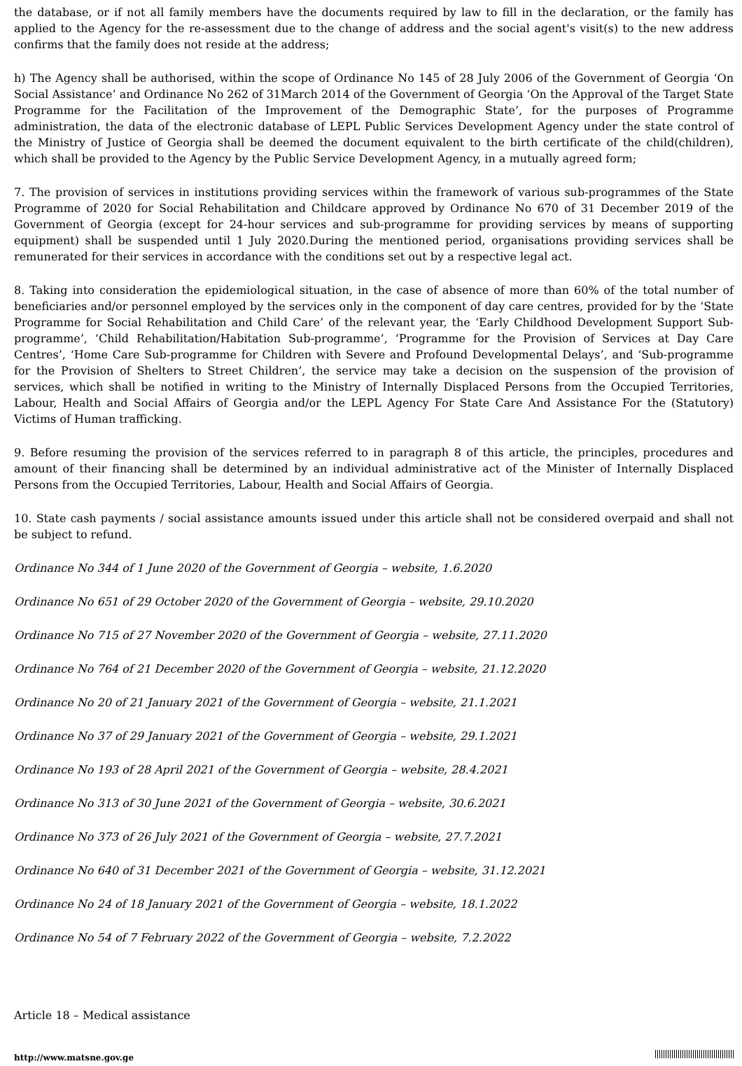the database, or if not all family members have the documents required by law to fill in the declaration, or the family has applied to the Agency for the re-assessment due to the change of address and the social agent's visit(s) to the new address confirms that the family does not reside at the address;
h) The Agency shall be authorised, within the scope of Ordinance No 145 of 28 July 2006 of the Government of Georgia ‘On Social Assistance’ and Ordinance No 262 of 31March 2014 of the Government of Georgia ‘On the Approval of the Target State Programme for the Facilitation of the Improvement of the Demographic State’, for the purposes of Programme administration, the data of the electronic database of LEPL Public Services Development Agency under the state control of the Ministry of Justice of Georgia shall be deemed the document equivalent to the birth certificate of the child(children), which shall be provided to the Agency by the Public Service Development Agency, in a mutually agreed form;
7. The provision of services in institutions providing services within the framework of various sub-programmes of the State Programme of 2020 for Social Rehabilitation and Childcare approved by Ordinance No 670 of 31 December 2019 of the Government of Georgia (except for 24-hour services and sub-programme for providing services by means of supporting equipment) shall be suspended until 1 July 2020.During the mentioned period, organisations providing services shall be remunerated for their services in accordance with the conditions set out by a respective legal act.
8. Taking into consideration the epidemiological situation, in the case of absence of more than 60% of the total number of beneficiaries and/or personnel employed by the services only in the component of day care centres, provided for by the ‘State Programme for Social Rehabilitation and Child Care’ of the relevant year, the ‘Early Childhood Development Support Sub-programme’, ‘Child Rehabilitation/Habitation Sub-programme’, ‘Programme for the Provision of Services at Day Care Centres’, ‘Home Care Sub-programme for Children with Severe and Profound Developmental Delays’, and ‘Sub-programme for the Provision of Shelters to Street Children’, the service may take a decision on the suspension of the provision of services, which shall be notified in writing to the Ministry of Internally Displaced Persons from the Occupied Territories, Labour, Health and Social Affairs of Georgia and/or the LEPL Agency For State Care And Assistance For the (Statutory) Victims of Human trafficking.
9. Before resuming the provision of the services referred to in paragraph 8 of this article, the principles, procedures and amount of their financing shall be determined by an individual administrative act of the Minister of Internally Displaced Persons from the Occupied Territories, Labour, Health and Social Affairs of Georgia.
10. State cash payments / social assistance amounts issued under this article shall not be considered overpaid and shall not be subject to refund.
Ordinance No 344 of 1 June 2020 of the Government of Georgia – website, 1.6.2020
Ordinance No 651 of 29 October 2020 of the Government of Georgia – website, 29.10.2020
Ordinance No 715 of 27 November 2020 of the Government of Georgia – website, 27.11.2020
Ordinance No 764 of 21 December 2020 of the Government of Georgia – website, 21.12.2020
Ordinance No 20 of 21 January 2021 of the Government of Georgia – website, 21.1.2021
Ordinance No 37 of 29 January 2021 of the Government of Georgia – website, 29.1.2021
Ordinance No 193 of 28 April 2021 of the Government of Georgia – website, 28.4.2021
Ordinance No 313 of 30 June 2021 of the Government of Georgia – website, 30.6.2021
Ordinance No 373 of 26 July 2021 of the Government of Georgia – website, 27.7.2021
Ordinance No 640 of 31 December 2021 of the Government of Georgia – website, 31.12.2021
Ordinance No 24 of 18 January 2021 of the Government of Georgia – website, 18.1.2022
Ordinance No 54 of 7 February 2022 of the Government of Georgia – website, 7.2.2022
Article 18 – Medical assistance
http://www.matsne.gov.ge